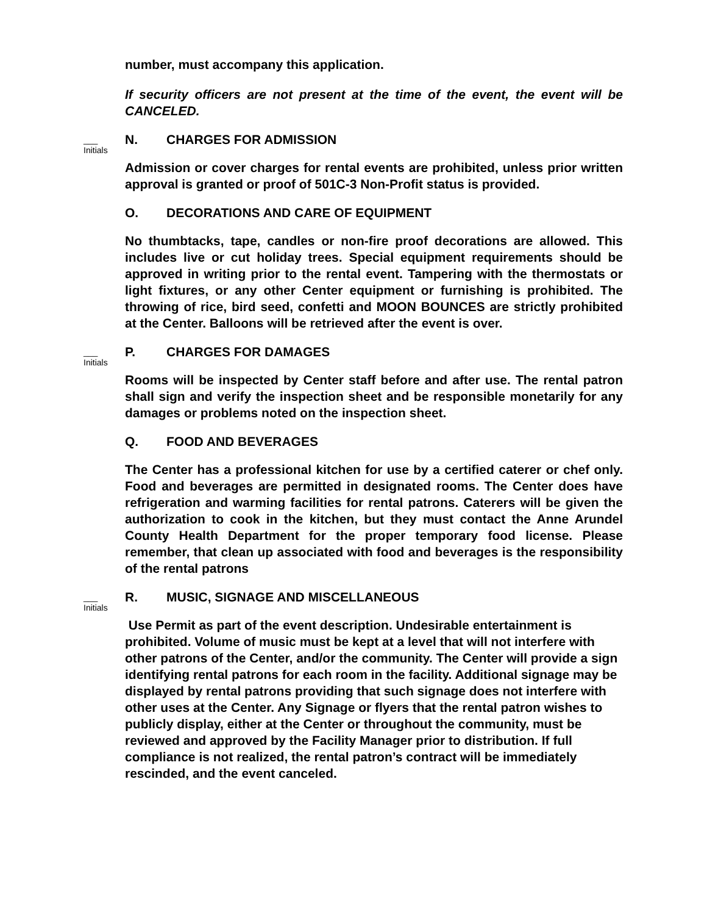number, must accompany this application.
If security officers are not present at the time of the event, the event will be CANCELED.
___
Initials
N. CHARGES FOR ADMISSION
Admission or cover charges for rental events are prohibited, unless prior written approval is granted or proof of 501C-3 Non-Profit status is provided.
O. DECORATIONS AND CARE OF EQUIPMENT
No thumbtacks, tape, candles or non-fire proof decorations are allowed. This includes live or cut holiday trees. Special equipment requirements should be approved in writing prior to the rental event. Tampering with the thermostats or light fixtures, or any other Center equipment or furnishing is prohibited. The throwing of rice, bird seed, confetti and MOON BOUNCES are strictly prohibited at the Center. Balloons will be retrieved after the event is over.
___
Initials
P. CHARGES FOR DAMAGES
Rooms will be inspected by Center staff before and after use. The rental patron shall sign and verify the inspection sheet and be responsible monetarily for any damages or problems noted on the inspection sheet.
Q. FOOD AND BEVERAGES
The Center has a professional kitchen for use by a certified caterer or chef only. Food and beverages are permitted in designated rooms. The Center does have refrigeration and warming facilities for rental patrons. Caterers will be given the authorization to cook in the kitchen, but they must contact the Anne Arundel County Health Department for the proper temporary food license. Please remember, that clean up associated with food and beverages is the responsibility of the rental patrons
___
Initials
R. MUSIC, SIGNAGE AND MISCELLANEOUS
Use Permit as part of the event description. Undesirable entertainment is prohibited. Volume of music must be kept at a level that will not interfere with other patrons of the Center, and/or the community. The Center will provide a sign identifying rental patrons for each room in the facility. Additional signage may be displayed by rental patrons providing that such signage does not interfere with other uses at the Center. Any Signage or flyers that the rental patron wishes to publicly display, either at the Center or throughout the community, must be reviewed and approved by the Facility Manager prior to distribution. If full compliance is not realized, the rental patron’s contract will be immediately rescinded, and the event canceled.